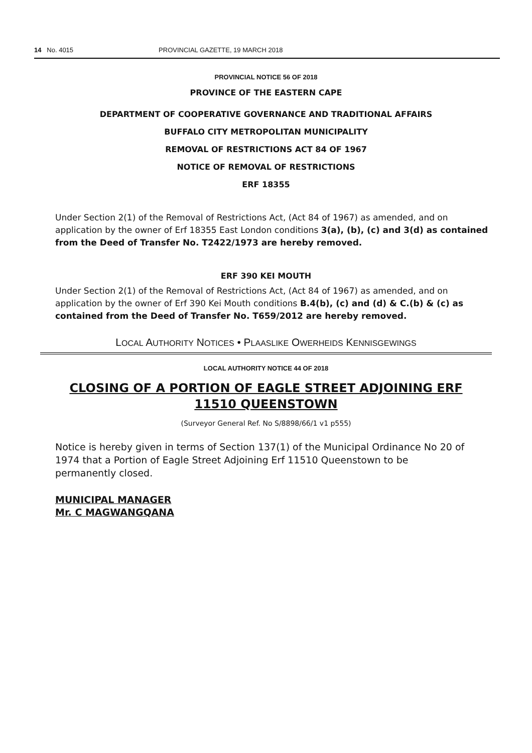14 No. 4015 PROVINCIAL GAZETTE, 19 MARCH 2018
PROVINCIAL NOTICE 56 OF 2018
PROVINCE OF THE EASTERN CAPE
DEPARTMENT OF COOPERATIVE GOVERNANCE AND TRADITIONAL AFFAIRS
BUFFALO CITY METROPOLITAN MUNICIPALITY
REMOVAL OF RESTRICTIONS ACT 84 OF 1967
NOTICE OF REMOVAL OF RESTRICTIONS
ERF 18355
Under Section 2(1) of the Removal of Restrictions Act, (Act 84 of 1967) as amended, and on application by the owner of Erf 18355 East London conditions 3(a), (b), (c) and 3(d) as contained from the Deed of Transfer No. T2422/1973 are hereby removed.
ERF 390 KEI MOUTH
Under Section 2(1) of the Removal of Restrictions Act, (Act 84 of 1967) as amended, and on application by the owner of Erf 390 Kei Mouth conditions B.4(b), (c) and (d) & C.(b) & (c) as contained from the Deed of Transfer No. T659/2012 are hereby removed.
LOCAL AUTHORITY NOTICES • PLAASLIKE OWERHEIDS KENNISGEWINGS
LOCAL AUTHORITY NOTICE 44 OF 2018
CLOSING OF A PORTION OF EAGLE STREET ADJOINING ERF 11510 QUEENSTOWN
(Surveyor General Ref. No S/8898/66/1 v1 p555)
Notice is hereby given in terms of Section 137(1) of the Municipal Ordinance No 20 of 1974 that a Portion of Eagle Street Adjoining Erf 11510 Queenstown to be permanently closed.
MUNICIPAL MANAGER
Mr. C MAGWANGQANA